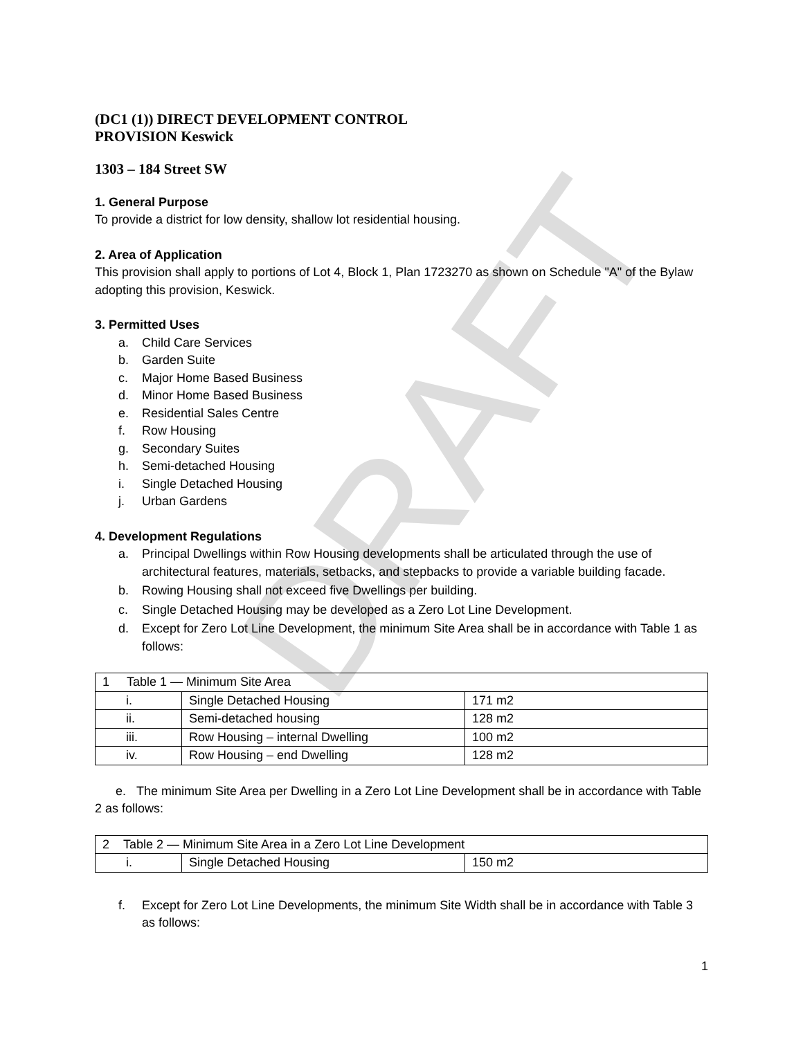DRAFT
(DC1 (1)) DIRECT DEVELOPMENT CONTROL
PROVISION Keswick
1303 – 184 Street SW
1. General Purpose
To provide a district for low density, shallow lot residential housing.
2. Area of Application
This provision shall apply to portions of Lot 4, Block 1, Plan 1723270 as shown on Schedule "A" of the Bylaw adopting this provision, Keswick.
3. Permitted Uses
a. Child Care Services
b. Garden Suite
c. Major Home Based Business
d. Minor Home Based Business
e. Residential Sales Centre
f. Row Housing
g. Secondary Suites
h. Semi-detached Housing
i. Single Detached Housing
j. Urban Gardens
4. Development Regulations
a. Principal Dwellings within Row Housing developments shall be articulated through the use of architectural features, materials, setbacks, and stepbacks to provide a variable building facade.
b. Rowing Housing shall not exceed five Dwellings per building.
c. Single Detached Housing may be developed as a Zero Lot Line Development.
d. Except for Zero Lot Line Development, the minimum Site Area shall be in accordance with Table 1 as follows:
| 1 Table 1 — Minimum Site Area | | |
| i. | Single Detached Housing | 171 m2 |
| ii. | Semi-detached housing | 128 m2 |
| iii. | Row Housing – internal Dwelling | 100 m2 |
| iv. | Row Housing – end Dwelling | 128 m2 |
e. The minimum Site Area per Dwelling in a Zero Lot Line Development shall be in accordance with Table 2 as follows:
| 2 Table 2 — Minimum Site Area in a Zero Lot Line Development | | |
| i. | Single Detached Housing | 150 m2 |
f. Except for Zero Lot Line Developments, the minimum Site Width shall be in accordance with Table 3 as follows:
1